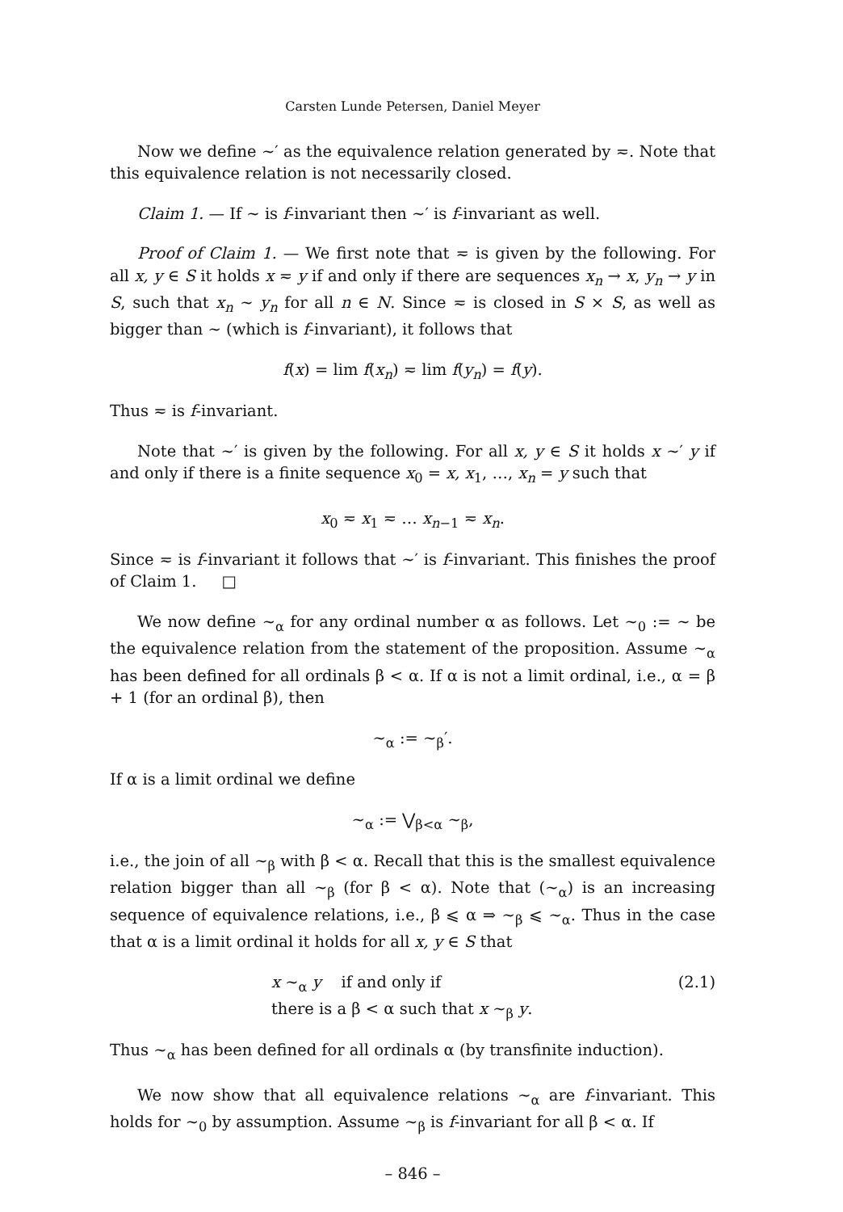Carsten Lunde Petersen, Daniel Meyer
Now we define ∼′ as the equivalence relation generated by ≂. Note that this equivalence relation is not necessarily closed.
Claim 1. — If ∼ is f-invariant then ∼′ is f-invariant as well.
Proof of Claim 1. — We first note that ≂ is given by the following. For all x, y ∈ S it holds x ≂ y if and only if there are sequences x<sub>n</sub> → x, y<sub>n</sub> → y in S, such that x<sub>n</sub> ∼ y<sub>n</sub> for all n ∈ N. Since ≂ is closed in S × S, as well as bigger than ∼ (which is f-invariant), it follows that
f(x) = lim f(x<sub>n</sub>) ≂ lim f(y<sub>n</sub>) = f(y).
Thus ≂ is f-invariant.
Note that ∼′ is given by the following. For all x, y ∈ S it holds x ∼′ y if and only if there is a finite sequence x<sub>0</sub> = x, x<sub>1</sub>, …, x<sub>n</sub> = y such that
x<sub>0</sub> ≂ x<sub>1</sub> ≂ … x<sub>n−1</sub> ≂ x<sub>n</sub>.
Since ≂ is f-invariant it follows that ∼′ is f-invariant. This finishes the proof of Claim 1. □
We now define ∼<sub>α</sub> for any ordinal number α as follows. Let ∼<sub>0</sub> := ∼ be the equivalence relation from the statement of the proposition. Assume ∼<sub>α</sub> has been defined for all ordinals β < α. If α is not a limit ordinal, i.e., α = β + 1 (for an ordinal β), then
∼<sub>α</sub> := ∼<sub>β</sub>′.
If α is a limit ordinal we define
∼<sub>α</sub> := ⋁<sub>β<α</sub> ∼<sub>β</sub>,
i.e., the join of all ∼<sub>β</sub> with β < α. Recall that this is the smallest equivalence relation bigger than all ∼<sub>β</sub> (for β < α). Note that (∼<sub>α</sub>) is an increasing sequence of equivalence relations, i.e., β ⩽ α ⇒ ∼<sub>β</sub> ⩽ ∼<sub>α</sub>. Thus in the case that α is a limit ordinal it holds for all x, y ∈ S that
x ∼<sub>α</sub> y if and only if
there is a β < α such that x ∼<sub>β</sub> y. (2.1)
Thus ∼<sub>α</sub> has been defined for all ordinals α (by transfinite induction).
We now show that all equivalence relations ∼<sub>α</sub> are f-invariant. This holds for ∼<sub>0</sub> by assumption. Assume ∼<sub>β</sub> is f-invariant for all β < α. If
– 846 –